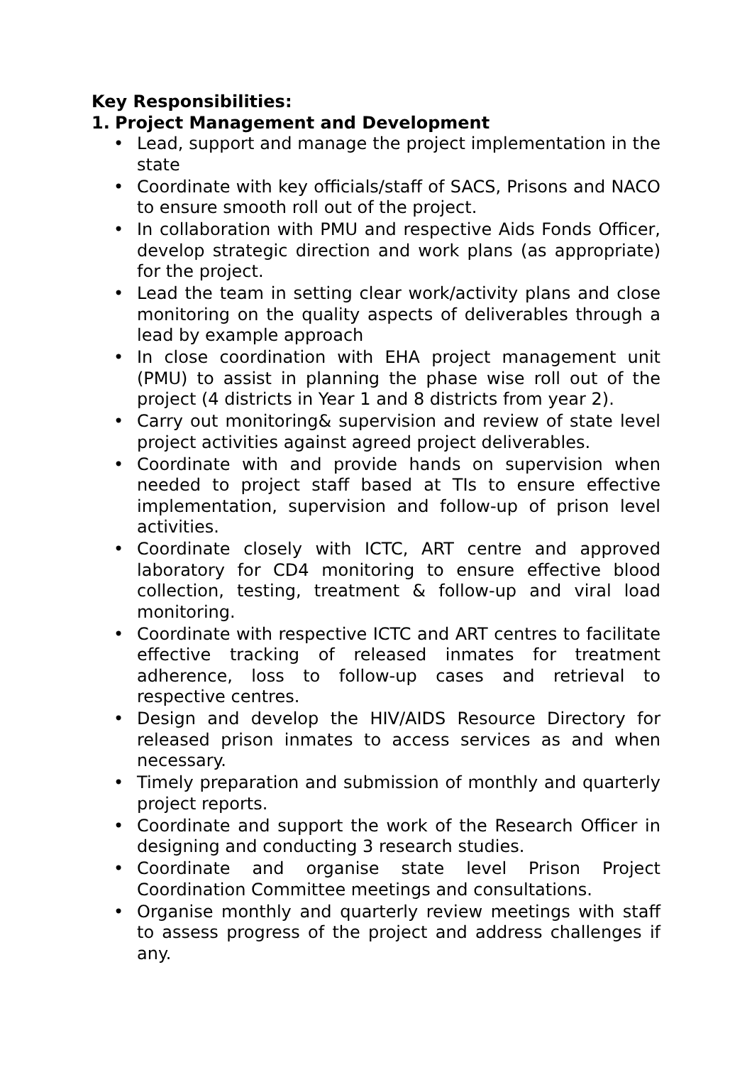Key Responsibilities:
1. Project Management and Development
• Lead, support and manage the project implementation in the state
• Coordinate with key officials/staff of SACS, Prisons and NACO to ensure smooth roll out of the project.
• In collaboration with PMU and respective Aids Fonds Officer, develop strategic direction and work plans (as appropriate) for the project.
• Lead the team in setting clear work/activity plans and close monitoring on the quality aspects of deliverables through a lead by example approach
• In close coordination with EHA project management unit (PMU) to assist in planning the phase wise roll out of the project (4 districts in Year 1 and 8 districts from year 2).
• Carry out monitoring& supervision and review of state level project activities against agreed project deliverables.
• Coordinate with and provide hands on supervision when needed to project staff based at TIs to ensure effective implementation, supervision and follow-up of prison level activities.
• Coordinate closely with ICTC, ART centre and approved laboratory for CD4 monitoring to ensure effective blood collection, testing, treatment & follow-up and viral load monitoring.
• Coordinate with respective ICTC and ART centres to facilitate effective tracking of released inmates for treatment adherence, loss to follow-up cases and retrieval to respective centres.
• Design and develop the HIV/AIDS Resource Directory for released prison inmates to access services as and when necessary.
• Timely preparation and submission of monthly and quarterly project reports.
• Coordinate and support the work of the Research Officer in designing and conducting 3 research studies.
• Coordinate and organise state level Prison Project Coordination Committee meetings and consultations.
• Organise monthly and quarterly review meetings with staff to assess progress of the project and address challenges if any.